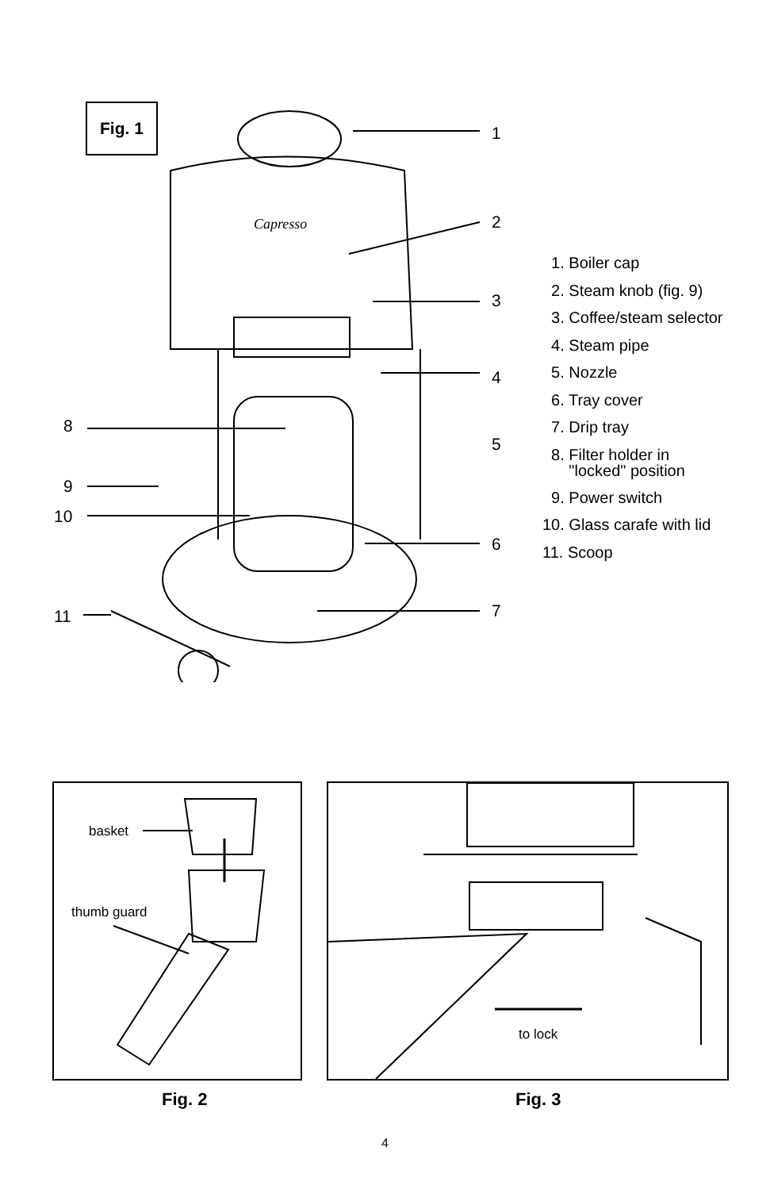Fig. 1
1
2
3
4
5
6
7
8
9
10
11
Capresso
1. Boiler cap
2. Steam knob (fig. 9)
3. Coffee/steam selector
4. Steam pipe
5. Nozzle
6. Tray cover
7. Drip tray
8. Filter holder in
"locked" position
9. Power switch
10. Glass carafe with lid
11. Scoop
basket
thumb guard
to lock
Fig. 2 Fig. 3
4